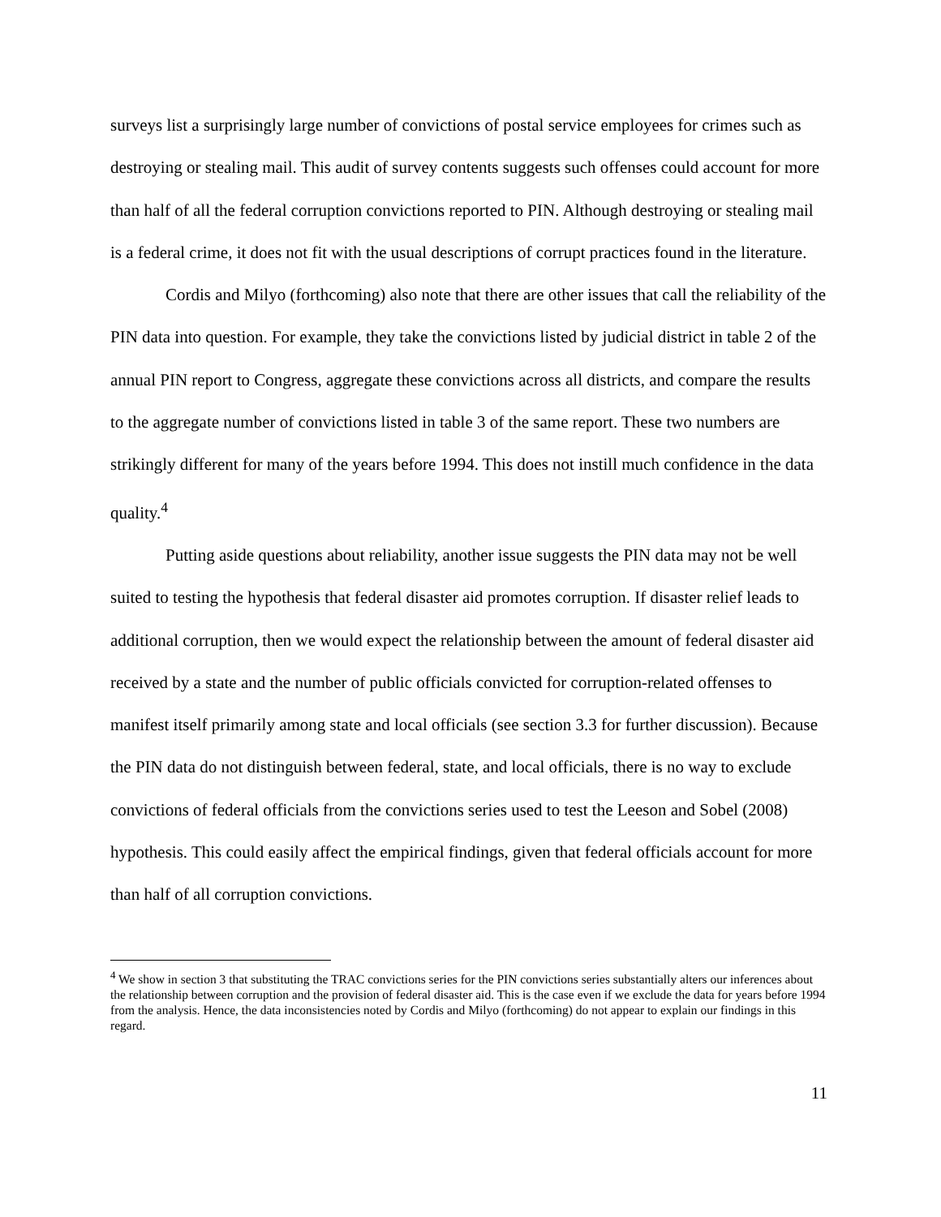surveys list a surprisingly large number of convictions of postal service employees for crimes such as destroying or stealing mail. This audit of survey contents suggests such offenses could account for more than half of all the federal corruption convictions reported to PIN. Although destroying or stealing mail is a federal crime, it does not fit with the usual descriptions of corrupt practices found in the literature.
Cordis and Milyo (forthcoming) also note that there are other issues that call the reliability of the PIN data into question. For example, they take the convictions listed by judicial district in table 2 of the annual PIN report to Congress, aggregate these convictions across all districts, and compare the results to the aggregate number of convictions listed in table 3 of the same report. These two numbers are strikingly different for many of the years before 1994. This does not instill much confidence in the data quality.<sup>4</sup>
Putting aside questions about reliability, another issue suggests the PIN data may not be well suited to testing the hypothesis that federal disaster aid promotes corruption. If disaster relief leads to additional corruption, then we would expect the relationship between the amount of federal disaster aid received by a state and the number of public officials convicted for corruption-related offenses to manifest itself primarily among state and local officials (see section 3.3 for further discussion). Because the PIN data do not distinguish between federal, state, and local officials, there is no way to exclude convictions of federal officials from the convictions series used to test the Leeson and Sobel (2008) hypothesis. This could easily affect the empirical findings, given that federal officials account for more than half of all corruption convictions.
<sup>4</sup> We show in section 3 that substituting the TRAC convictions series for the PIN convictions series substantially alters our inferences about the relationship between corruption and the provision of federal disaster aid. This is the case even if we exclude the data for years before 1994 from the analysis. Hence, the data inconsistencies noted by Cordis and Milyo (forthcoming) do not appear to explain our findings in this regard.
11